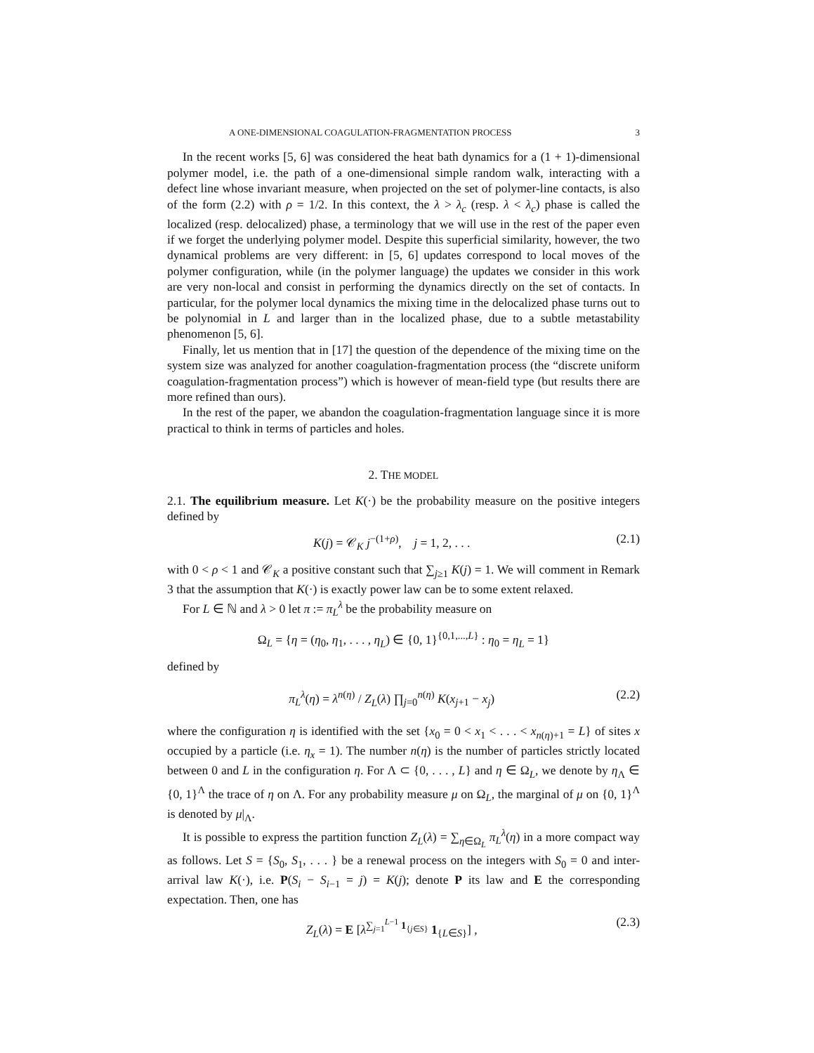A ONE-DIMENSIONAL COAGULATION-FRAGMENTATION PROCESS 3
In the recent works [5, 6] was considered the heat bath dynamics for a (1 + 1)-dimensional polymer model, i.e. the path of a one-dimensional simple random walk, interacting with a defect line whose invariant measure, when projected on the set of polymer-line contacts, is also of the form (2.2) with ρ = 1/2. In this context, the λ > λ<sub>c</sub> (resp. λ < λ<sub>c</sub>) phase is called the localized (resp. delocalized) phase, a terminology that we will use in the rest of the paper even if we forget the underlying polymer model. Despite this superficial similarity, however, the two dynamical problems are very different: in [5, 6] updates correspond to local moves of the polymer configuration, while (in the polymer language) the updates we consider in this work are very non-local and consist in performing the dynamics directly on the set of contacts. In particular, for the polymer local dynamics the mixing time in the delocalized phase turns out to be polynomial in L and larger than in the localized phase, due to a subtle metastability phenomenon [5, 6].
Finally, let us mention that in [17] the question of the dependence of the mixing time on the system size was analyzed for another coagulation-fragmentation process (the “discrete uniform coagulation-fragmentation process”) which is however of mean-field type (but results there are more refined than ours).
In the rest of the paper, we abandon the coagulation-fragmentation language since it is more practical to think in terms of particles and holes.
2. THE MODEL
2.1. The equilibrium measure. Let K(·) be the probability measure on the positive integers defined by
K(j) = 𝒞<sub>K</sub> j<sup>−(1+ρ)</sup>, j = 1, 2, . . . (2.1)
with 0 < ρ < 1 and 𝒞<sub>K</sub> a positive constant such that ∑<sub>j≥1</sub> K(j) = 1. We will comment in Remark 3 that the assumption that K(·) is exactly power law can be to some extent relaxed.
For L ∈ ℕ and λ > 0 let π := π<sub>L</sub><sup>λ</sup> be the probability measure on
Ω<sub>L</sub> = {η = (η<sub>0</sub>, η<sub>1</sub>, . . . , η<sub>L</sub>) ∈ {0, 1}<sup>{0,1,...,L}</sup> : η<sub>0</sub> = η<sub>L</sub> = 1}
defined by
π<sub>L</sub><sup>λ</sup>(η) = λ<sup>n(η)</sup> / Z<sub>L</sub>(λ) ∏<sub>j=0</sub><sup>n(η)</sup> K(x<sub>j+1</sub> − x<sub>j</sub>) (2.2)
where the configuration η is identified with the set {x<sub>0</sub> = 0 < x<sub>1</sub> < . . . < x<sub>n(η)+1</sub> = L} of sites x occupied by a particle (i.e. η<sub>x</sub> = 1). The number n(η) is the number of particles strictly located between 0 and L in the configuration η. For Λ ⊂ {0, . . . , L} and η ∈ Ω<sub>L</sub>, we denote by η<sub>Λ</sub> ∈ {0, 1}<sup>Λ</sup> the trace of η on Λ. For any probability measure μ on Ω<sub>L</sub>, the marginal of μ on {0, 1}<sup>Λ</sup> is denoted by μ|<sub>Λ</sub>.
It is possible to express the partition function Z<sub>L</sub>(λ) = ∑<sub>η∈Ω<sub>L</sub></sub> π<sub>L</sub><sup>λ</sup>(η) in a more compact way as follows. Let S = {S<sub>0</sub>, S<sub>1</sub>, . . . } be a renewal process on the integers with S<sub>0</sub> = 0 and inter-arrival law K(·), i.e. P(S<sub>i</sub> − S<sub>i−1</sub> = j) = K(j); denote P its law and E the corresponding expectation. Then, one has
Z<sub>L</sub>(λ) = E [λ<sup>∑<sub>j=1</sub><sup>L−1</sup> 1<sub>{j∈S}</sub></sup> 1<sub>{L∈S}</sub>] , (2.3)